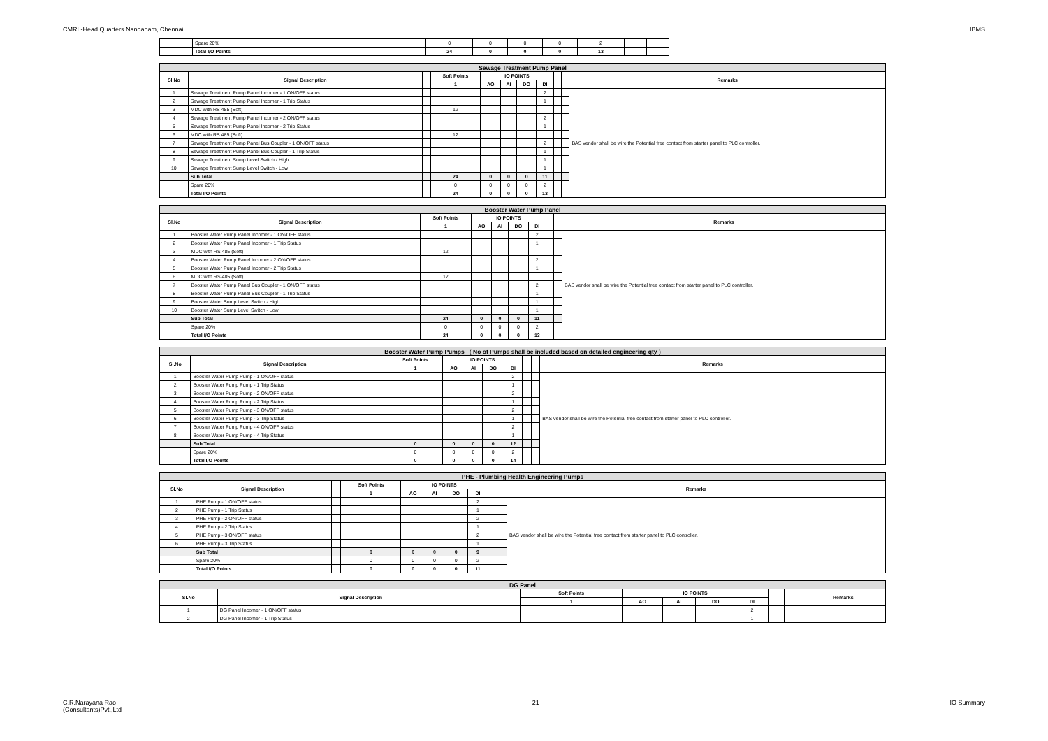CMRL-Head Quarters Nandanam, Chennai IBMS
| | Spare 20% | | 0 | 0 | 0 | 0 | 2 | | |
| | Total I/O Points | | 24 | 0 | 0 | 0 | 13 | | |
| Sewage Treatment Pump Panel | | | | | | | | | | |
| Sl.No | Signal Description | | Soft Points | IO POINTS | | | | | | Remarks |
| | | | 1 | AO | AI | DO | DI | | | |
| 1 | Sewage Treatment Pump Panel Incomer - 1 ON/OFF status | | | | | | 2 | | | BAS vendor shall be wire the Potential free contact from starter panel to PLC controller. |
| 2 | Sewage Treatment Pump Panel Incomer - 1 Trip Status | | | | | | 1 | | | |
| 3 | MDC with RS 485 (Soft) | | 12 | | | | | | | |
| 4 | Sewage Treatment Pump Panel Incomer - 2 ON/OFF status | | | | | | 2 | | | |
| 5 | Sewage Treatment Pump Panel Incomer - 2 Trip Status | | | | | | 1 | | | |
| 6 | MDC with RS 485 (Soft) | | 12 | | | | | | | |
| 7 | Sewage Treatment Pump Panel Bus Coupler - 1 ON/OFF status | | | | | | 2 | | | |
| 8 | Sewage Treatment Pump Panel Bus Coupler - 1 Trip Status | | | | | | 1 | | | |
| 9 | Sewage Treatment Sump Level Switch - High | | | | | | 1 | | | |
| 10 | Sewage Treatment Sump Level Switch - Low | | | | | | 1 | | | |
| | Sub Total | | 24 | 0 | 0 | 0 | 11 | | | |
| | Spare 20% | | 0 | 0 | 0 | 0 | 2 | | | |
| | Total I/O Points | | 24 | 0 | 0 | 0 | 13 | | | |
| Booster Water Pump Panel | | | | | | | | | | |
| Sl.No | Signal Description | | Soft Points | IO POINTS | | | | | | Remarks |
| | | | 1 | AO | AI | DO | DI | | | |
| 1 | Booster Water Pump Panel Incomer - 1 ON/OFF status | | | | | | 2 | | | BAS vendor shall be wire the Potential free contact from starter panel to PLC controller. |
| 2 | Booster Water Pump Panel Incomer - 1 Trip Status | | | | | | 1 | | | |
| 3 | MDC with RS 485 (Soft) | | 12 | | | | | | | |
| 4 | Booster Water Pump Panel Incomer - 2 ON/OFF status | | | | | | 2 | | | |
| 5 | Booster Water Pump Panel Incomer - 2 Trip Status | | | | | | 1 | | | |
| 6 | MDC with RS 485 (Soft) | | 12 | | | | | | | |
| 7 | Booster Water Pump Panel Bus Coupler - 1 ON/OFF status | | | | | | 2 | | | |
| 8 | Booster Water Pump Panel Bus Coupler - 1 Trip Status | | | | | | 1 | | | |
| 9 | Booster Water Sump Level Switch - High | | | | | | 1 | | | |
| 10 | Booster Water Sump Level Switch - Low | | | | | | 1 | | | |
| | Sub Total | | 24 | 0 | 0 | 0 | 11 | | | |
| | Spare 20% | | 0 | 0 | 0 | 0 | 2 | | | |
| | Total I/O Points | | 24 | 0 | 0 | 0 | 13 | | | |
| Booster Water Pump Pumps ( No of Pumps shall be included based on detailed engineering qty ) | | | | | | | | | | |
| Sl.No | Signal Description | | Soft Points | IO POINTS | | | | | | Remarks |
| | | | 1 | AO | AI | DO | DI | | | |
| 1 | Booster Water Pump Pump - 1 ON/OFF status | | | | | | 2 | | | BAS vendor shall be wire the Potential free contact from starter panel to PLC controller. |
| 2 | Booster Water Pump Pump - 1 Trip Status | | | | | | 1 | | | |
| 3 | Booster Water Pump Pump - 2 ON/OFF status | | | | | | 2 | | | |
| 4 | Booster Water Pump Pump - 2 Trip Status | | | | | | 1 | | | |
| 5 | Booster Water Pump Pump - 3 ON/OFF status | | | | | | 2 | | | |
| 6 | Booster Water Pump Pump - 3 Trip Status | | | | | | 1 | | | |
| 7 | Booster Water Pump Pump - 4 ON/OFF status | | | | | | 2 | | | |
| 8 | Booster Water Pump Pump - 4 Trip Status | | | | | | 1 | | | |
| | Sub Total | | 0 | 0 | 0 | 0 | 12 | | | |
| | Spare 20% | | 0 | 0 | 0 | 0 | 2 | | | |
| | Total I/O Points | | 0 | 0 | 0 | 0 | 14 | | | |
| PHE - Plumbing Health Engineering Pumps | | | | | | | | | | |
| Sl.No | Signal Description | | Soft Points | IO POINTS | | | | | | Remarks |
| | | | 1 | AO | AI | DO | DI | | | |
| 1 | PHE Pump - 1 ON/OFF status | | | | | | 2 | | | BAS vendor shall be wire the Potential free contact from starter panel to PLC controller. |
| 2 | PHE Pump - 1 Trip Status | | | | | | 1 | | | |
| 3 | PHE Pump - 2 ON/OFF status | | | | | | 2 | | | |
| 4 | PHE Pump - 2 Trip Status | | | | | | 1 | | | |
| 5 | PHE Pump - 3 ON/OFF status | | | | | | 2 | | | |
| 6 | PHE Pump - 3 Trip Status | | | | | | 1 | | | |
| | Sub Total | | 0 | 0 | 0 | 0 | 9 | | | |
| | Spare 20% | | 0 | 0 | 0 | 0 | 2 | | | |
| | Total I/O Points | | 0 | 0 | 0 | 0 | 11 | | | |
| DG Panel | | | | | | | | | | |
| Sl.No | Signal Description | | Soft Points | IO POINTS | | | | | | Remarks |
| | | | 1 | AO | AI | DO | DI | | | |
| 1 | DG Panel Incomer - 1 ON/OFF status | | | | | | 2 | | | |
| 2 | DG Panel Incomer - 1 Trip Status | | | | | | 1 | | | |
C.R.Narayana Rao
(Consultants)Pvt.,Ltd 21 IO Summary